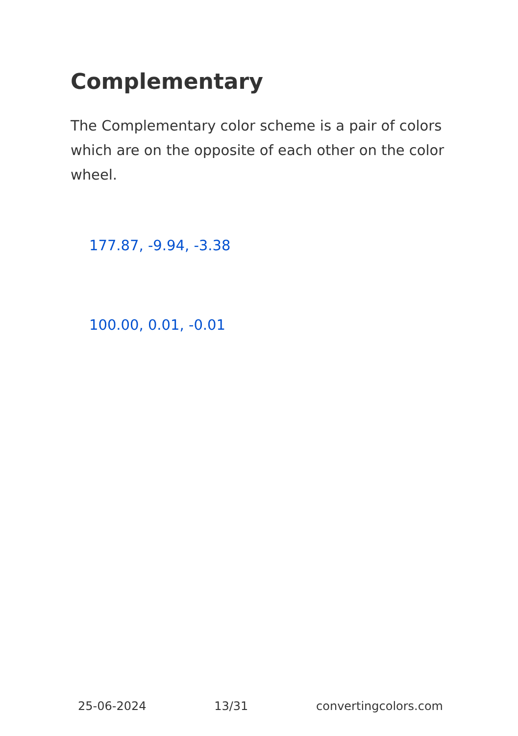Complementary
The Complementary color scheme is a pair of colors which are on the opposite of each other on the color wheel.
177.87, -9.94, -3.38
100.00, 0.01, -0.01
25-06-2024 13/31 convertingcolors.com